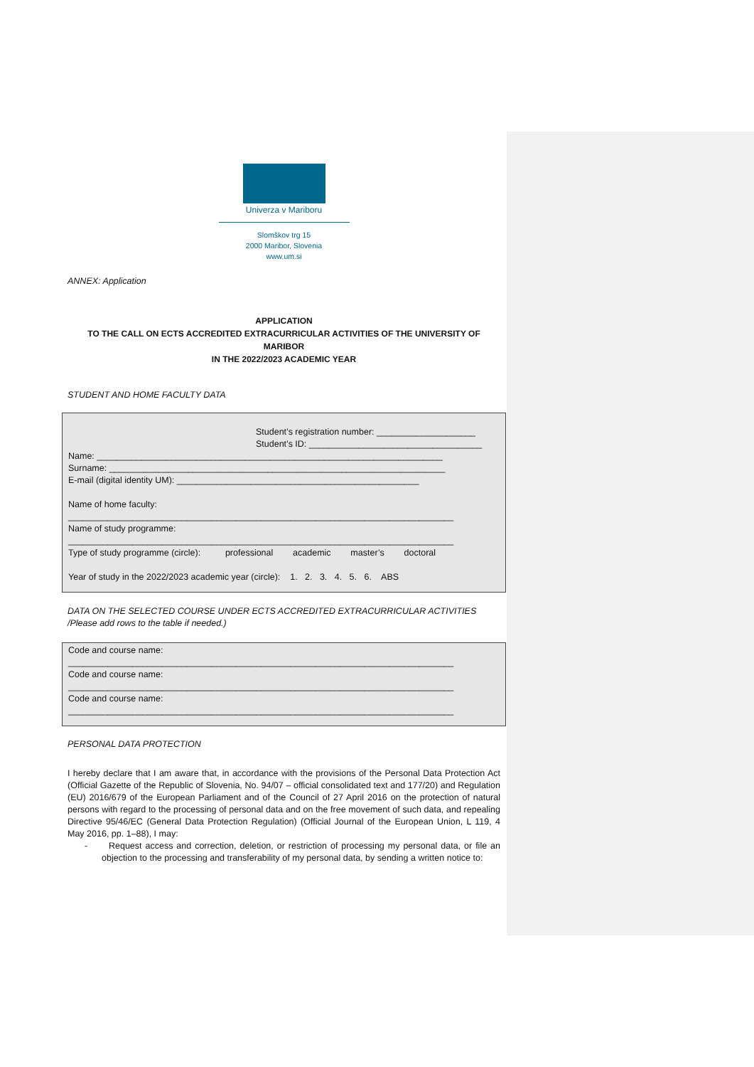Univerza v Mariboru
Slomškov trg 15
2000 Maribor, Slovenia
www.um.si
ANNEX: Application
APPLICATION
TO THE CALL ON ECTS ACCREDITED EXTRACURRICULAR ACTIVITIES OF THE UNIVERSITY OF MARIBOR
IN THE 2022/2023 ACADEMIC YEAR
STUDENT AND HOME FACULTY DATA
Student’s registration number: ____________________
Student’s ID: ___________________________________
Name: ______________________________________________________________________
Surname: ____________________________________________________________________
E-mail (digital identity UM): _________________________________________________
Name of home faculty:
______________________________________________________________________________
Name of study programme:
______________________________________________________________________________
Type of study programme (circle): professional academic master’s doctoral
Year of study in the 2022/2023 academic year (circle): 1. 2. 3. 4. 5. 6. ABS
DATA ON THE SELECTED COURSE UNDER ECTS ACCREDITED EXTRACURRICULAR ACTIVITIES /Please add rows to the table if needed.)
Code and course name:
______________________________________________________________________________
Code and course name:
______________________________________________________________________________
Code and course name:
______________________________________________________________________________
PERSONAL DATA PROTECTION
I hereby declare that I am aware that, in accordance with the provisions of the Personal Data Protection Act (Official Gazette of the Republic of Slovenia, No. 94/07 – official consolidated text and 177/20) and Regulation (EU) 2016/679 of the European Parliament and of the Council of 27 April 2016 on the protection of natural persons with regard to the processing of personal data and on the free movement of such data, and repealing Directive 95/46/EC (General Data Protection Regulation) (Official Journal of the European Union, L 119, 4 May 2016, pp. 1–88), I may:
- Request access and correction, deletion, or restriction of processing my personal data, or file an objection to the processing and transferability of my personal data, by sending a written notice to: